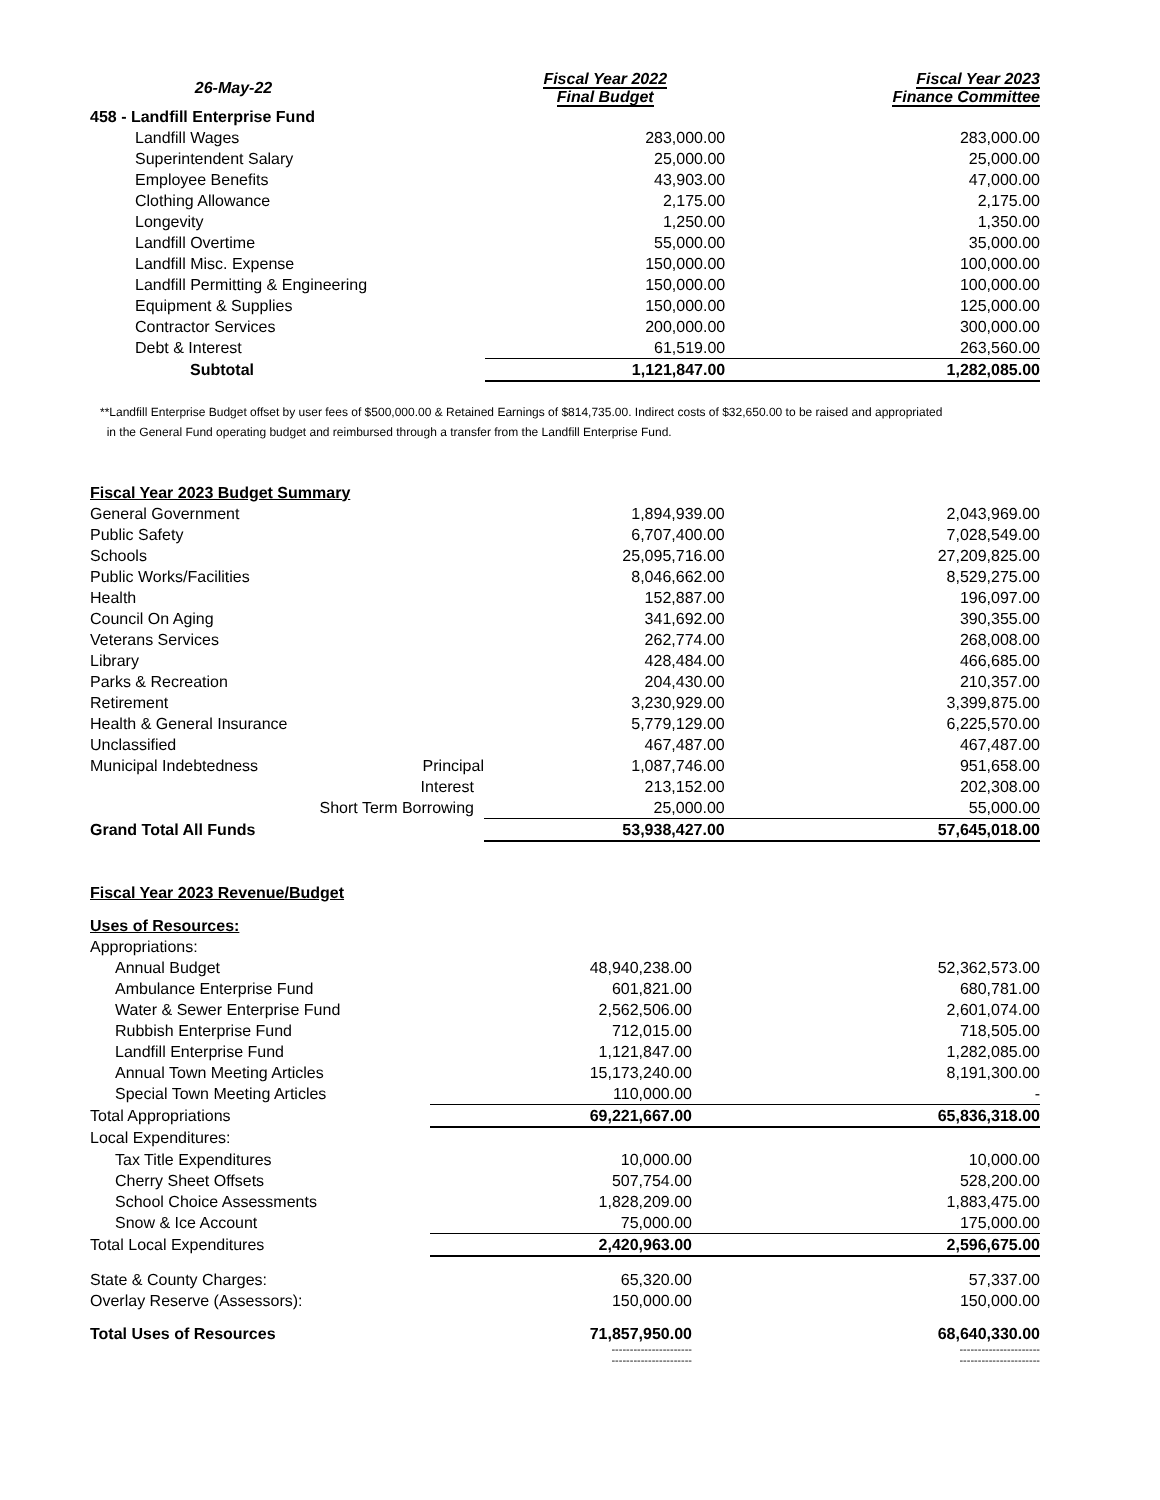| 26-May-22 | | Fiscal Year 2022 Final Budget | Fiscal Year 2023 Finance Committee |
| --- | --- | --- | --- |
| 458 - Landfill Enterprise Fund | | | |
| Landfill Wages | | 283,000.00 | 283,000.00 |
| Superintendent Salary | | 25,000.00 | 25,000.00 |
| Employee Benefits | | 43,903.00 | 47,000.00 |
| Clothing Allowance | | 2,175.00 | 2,175.00 |
| Longevity | | 1,250.00 | 1,350.00 |
| Landfill Overtime | | 55,000.00 | 35,000.00 |
| Landfill Misc. Expense | | 150,000.00 | 100,000.00 |
| Landfill Permitting & Engineering | | 150,000.00 | 100,000.00 |
| Equipment & Supplies | | 150,000.00 | 125,000.00 |
| Contractor Services | | 200,000.00 | 300,000.00 |
| Debt & Interest | | 61,519.00 | 263,560.00 |
| Subtotal | | 1,121,847.00 | 1,282,085.00 |
**Landfill Enterprise Budget offset by user fees of $500,000.00 & Retained Earnings of $814,735.00. Indirect costs of $32,650.00 to be raised and appropriated
in the General Fund operating budget and reimbursed through a transfer from the Landfill Enterprise Fund.
| Fiscal Year 2023 Budget Summary | | | |
| General Government | | 1,894,939.00 | 2,043,969.00 |
| Public Safety | | 6,707,400.00 | 7,028,549.00 |
| Schools | | 25,095,716.00 | 27,209,825.00 |
| Public Works/Facilities | | 8,046,662.00 | 8,529,275.00 |
| Health | | 152,887.00 | 196,097.00 |
| Council On Aging | | 341,692.00 | 390,355.00 |
| Veterans Services | | 262,774.00 | 268,008.00 |
| Library | | 428,484.00 | 466,685.00 |
| Parks & Recreation | | 204,430.00 | 210,357.00 |
| Retirement | | 3,230,929.00 | 3,399,875.00 |
| Health & General Insurance | | 5,779,129.00 | 6,225,570.00 |
| Unclassified | | 467,487.00 | 467,487.00 |
| Municipal Indebtedness | Principal | 1,087,746.00 | 951,658.00 |
| | Interest | 213,152.00 | 202,308.00 |
| Short Term Borrowing | | 25,000.00 | 55,000.00 |
| Grand Total All Funds | | 53,938,427.00 | 57,645,018.00 |
| Fiscal Year 2023 Revenue/Budget | | |
| Uses of Resources: | | |
| Appropriations: | | |
| Annual Budget | 48,940,238.00 | 52,362,573.00 |
| Ambulance Enterprise Fund | 601,821.00 | 680,781.00 |
| Water & Sewer Enterprise Fund | 2,562,506.00 | 2,601,074.00 |
| Rubbish Enterprise Fund | 712,015.00 | 718,505.00 |
| Landfill Enterprise Fund | 1,121,847.00 | 1,282,085.00 |
| Annual Town Meeting Articles | 15,173,240.00 | 8,191,300.00 |
| Special Town Meeting Articles | 110,000.00 | - |
| Total Appropriations | 69,221,667.00 | 65,836,318.00 |
| Local Expenditures: | | |
| Tax Title Expenditures | 10,000.00 | 10,000.00 |
| Cherry Sheet Offsets | 507,754.00 | 528,200.00 |
| School Choice Assessments | 1,828,209.00 | 1,883,475.00 |
| Snow & Ice Account | 75,000.00 | 175,000.00 |
| Total Local Expenditures | 2,420,963.00 | 2,596,675.00 |
| State & County Charges: | 65,320.00 | 57,337.00 |
| Overlay Reserve (Assessors): | 150,000.00 | 150,000.00 |
| Total Uses of Resources | 71,857,950.00 | 68,640,330.00 |
| | ---------------------- ---------------------- | ---------------------- ---------------------- |